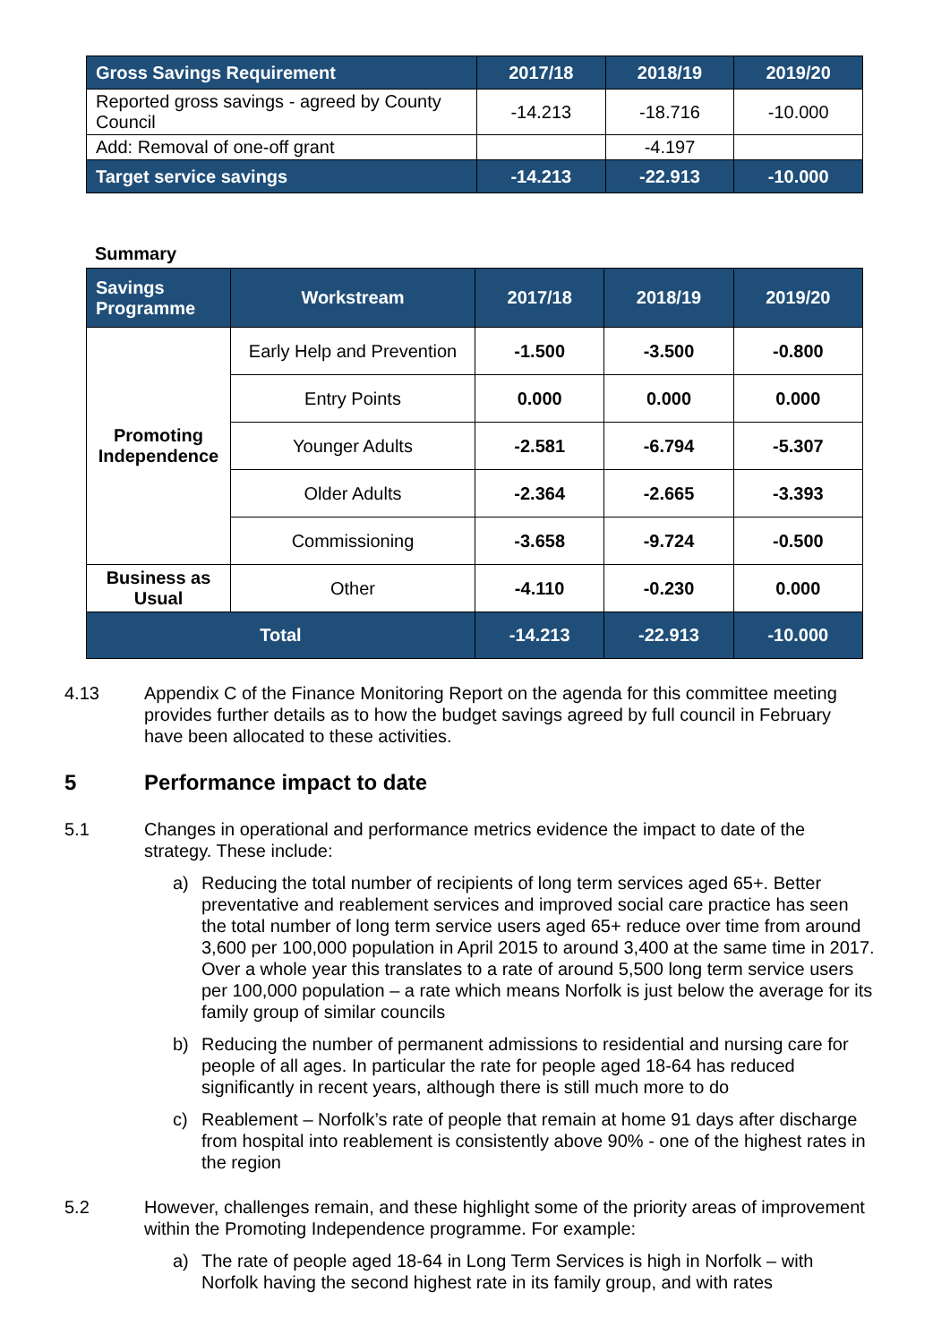| Gross Savings Requirement | 2017/18 | 2018/19 | 2019/20 |
| --- | --- | --- | --- |
| Reported gross savings - agreed by County Council | -14.213 | -18.716 | -10.000 |
| Add: Removal of one-off grant | | -4.197 | |
| Target service savings | -14.213 | -22.913 | -10.000 |
Summary
| Savings Programme | Workstream | 2017/18 | 2018/19 | 2019/20 |
| --- | --- | --- | --- | --- |
| Promoting Independence | Early Help and Prevention | -1.500 | -3.500 | -0.800 |
| | Entry Points | 0.000 | 0.000 | 0.000 |
| | Younger Adults | -2.581 | -6.794 | -5.307 |
| | Older Adults | -2.364 | -2.665 | -3.393 |
| | Commissioning | -3.658 | -9.724 | -0.500 |
| Business as Usual | Other | -4.110 | -0.230 | 0.000 |
| Total | | -14.213 | -22.913 | -10.000 |
4.13 Appendix C of the Finance Monitoring Report on the agenda for this committee meeting provides further details as to how the budget savings agreed by full council in February have been allocated to these activities.
5 Performance impact to date
5.1 Changes in operational and performance metrics evidence the impact to date of the strategy. These include:
a) Reducing the total number of recipients of long term services aged 65+. Better preventative and reablement services and improved social care practice has seen the total number of long term service users aged 65+ reduce over time from around 3,600 per 100,000 population in April 2015 to around 3,400 at the same time in 2017. Over a whole year this translates to a rate of around 5,500 long term service users per 100,000 population – a rate which means Norfolk is just below the average for its family group of similar councils
b) Reducing the number of permanent admissions to residential and nursing care for people of all ages. In particular the rate for people aged 18-64 has reduced significantly in recent years, although there is still much more to do
c) Reablement – Norfolk’s rate of people that remain at home 91 days after discharge from hospital into reablement is consistently above 90% - one of the highest rates in the region
5.2 However, challenges remain, and these highlight some of the priority areas of improvement within the Promoting Independence programme. For example:
a) The rate of people aged 18-64 in Long Term Services is high in Norfolk – with Norfolk having the second highest rate in its family group, and with rates